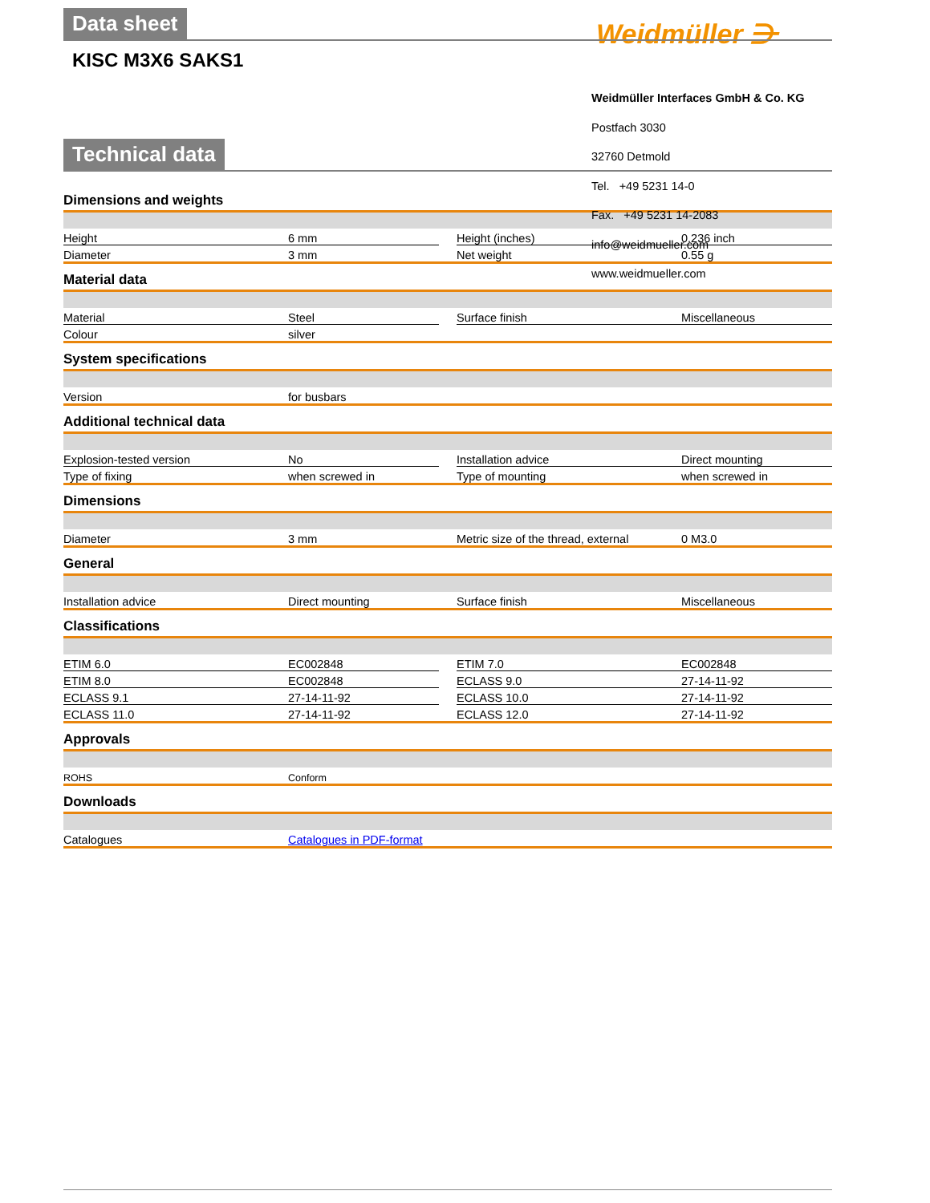Weidmüller ⋺
Data sheet
KISC M3X6 SAKS1
Technical data
Weidmüller Interfaces GmbH & Co. KG
Postfach 3030
32760 Detmold
Tel. +49 5231 14-0
Fax. +49 5231 14-2083
info@weidmueller.com
www.weidmueller.com
Dimensions and weights
| Height | 6 mm | | Height (inches) | 0.236 inch |
| Diameter | 3 mm | | Net weight | 0.55 g |
Material data
| Material | Steel | | Surface finish | Miscellaneous |
| Colour | silver | | | |
System specifications
| Version | for busbars | | | |
Additional technical data
| Explosion-tested version | No | | Installation advice | Direct mounting |
| Type of fixing | when screwed in | | Type of mounting | when screwed in |
Dimensions
| Diameter | 3 mm | | Metric size of the thread, external | 0 M3.0 |
General
| Installation advice | Direct mounting | | Surface finish | Miscellaneous |
Classifications
| ETIM 6.0 | EC002848 | | ETIM 7.0 | EC002848 |
| ETIM 8.0 | EC002848 | | ECLASS 9.0 | 27-14-11-92 |
| ECLASS 9.1 | 27-14-11-92 | | ECLASS 10.0 | 27-14-11-92 |
| ECLASS 11.0 | 27-14-11-92 | | ECLASS 12.0 | 27-14-11-92 |
Approvals
| ROHS | Conform | | | |
Downloads
| Catalogues | Catalogues in PDF-format | | |